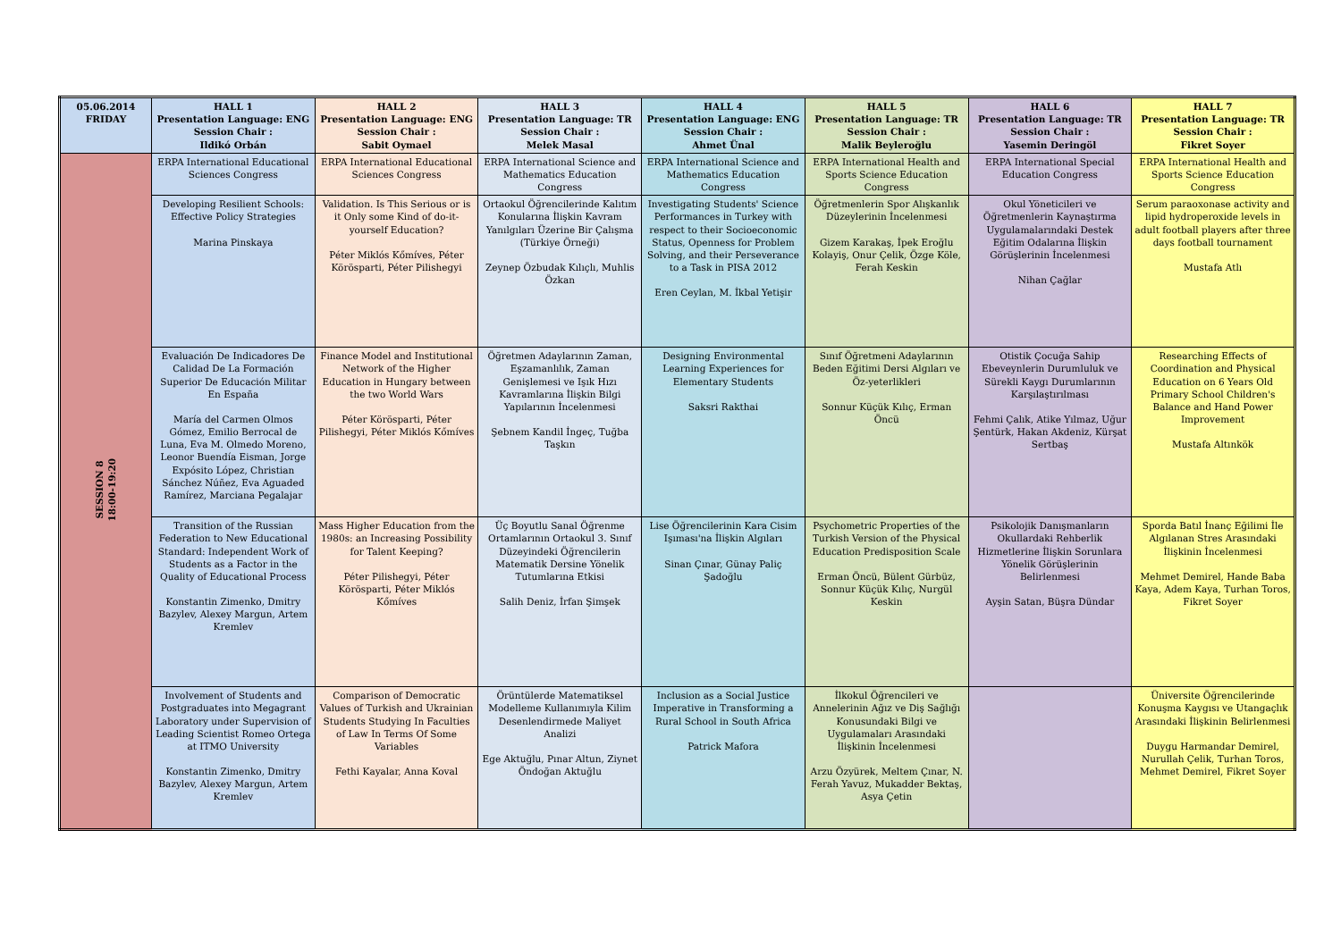| 05.06.2014 FRIDAY | HALL 1 Presentation Language: ENG Session Chair : Ildikó Orbán | HALL 2 Presentation Language: ENG Session Chair : Sabit Oymael | HALL 3 Presentation Language: TR Session Chair : Melek Masal | HALL 4 Presentation Language: ENG Session Chair : Ahmet Ünal | HALL 5 Presentation Language: TR Session Chair : Malik Beyleroğlu | HALL 6 Presentation Language: TR Session Chair : Yasemin Deringöl | HALL 7 Presentation Language: TR Session Chair : Fikret Soyer |
| --- | --- | --- | --- | --- | --- | --- | --- |
| SESSION 8 18:00-19:20 | ERPA International Educational Sciences Congress | ERPA International Educational Sciences Congress | ERPA International Science and Mathematics Education Congress | ERPA International Science and Mathematics Education Congress | ERPA International Health and Sports Science Education Congress | ERPA International Special Education Congress | ERPA International Health and Sports Science Education Congress |
| | Developing Resilient Schools: Effective Policy Strategies Marina Pinskaya | Validation. Is This Serious or is it Only some Kind of do-it-yourself Education? Péter Miklós Kőmíves, Péter Körösparti, Péter Pilishegyi | Ortaokul Öğrencilerinde Kalıtım Konularına İlişkin Kavram Yanılgıları Üzerine Bir Çalışma (Türkiye Örneği) Zeynep Özbudak Kılıçlı, Muhlis Özkan | Investigating Students' Science Performances in Turkey with respect to their Socioeconomic Status, Openness for Problem Solving, and their Perseverance to a Task in PISA 2012 Eren Ceylan, M. İkbal Yetişir | Öğretmenlerin Spor Alışkanlık Düzeylerinin İncelenmesi Gizem Karakaş, İpek Eroğlu Kolayiş, Onur Çelik, Özge Köle, Ferah Keskin | Okul Yöneticileri ve Öğretmenlerin Kaynaştırma Uygulamalarındaki Destek Eğitim Odalarına İlişkin Görüşlerinin İncelenmesi Nihan Çağlar | Serum paraoxonase activity and lipid hydroperoxide levels in adult football players after three days football tournament Mustafa Atlı |
| | Evaluación De Indicadores De Calidad De La Formación Superior De Educación Militar En España María del Carmen Olmos Gómez, Emilio Berrocal de Luna, Eva M. Olmedo Moreno, Leonor Buendía Eisman, Jorge Expósito López, Christian Sánchez Núñez, Eva Aguaded Ramírez, Marciana Pegalajar | Finance Model and Institutional Network of the Higher Education in Hungary between the two World Wars Péter Körösparti, Péter Pilishegyi, Péter Miklós Kőmíves | Öğretmen Adaylarının Zaman, Eşzamanlılık, Zaman Genişlemesi ve Işık Hızı Kavramlarına İlişkin Bilgi Yapılarının İncelenmesi Şebnem Kandil İngeç, Tuğba Taşkın | Designing Environmental Learning Experiences for Elementary Students Saksri Rakthai | Sınıf Öğretmeni Adaylarının Beden Eğitimi Dersi Algıları ve Öz-yeterlikleri Sonnur Küçük Kılıç, Erman Öncü | Otistik Çocuğa Sahip Ebeveynlerin Durumluluk ve Sürekli Kaygı Durumlarının Karşılaştırılması Fehmi Çalık, Atike Yılmaz, Uğur Şentürk, Hakan Akdeniz, Kürşat Sertbaş | Researching Effects of Coordination and Physical Education on 6 Years Old Primary School Children's Balance and Hand Power Improvement Mustafa Altınkök |
| | Transition of the Russian Federation to New Educational Standard: Independent Work of Students as a Factor in the Quality of Educational Process Konstantin Zimenko, Dmitry Bazylev, Alexey Margun, Artem Kremlev | Mass Higher Education from the 1980s: an Increasing Possibility for Talent Keeping? Péter Pilishegyi, Péter Körösparti, Péter Miklós Kőmíves | Üç Boyutlu Sanal Öğrenme Ortamlarının Ortaokul 3. Sınıf Düzeyindeki Öğrencilerin Matematik Dersine Yönelik Tutumlarına Etkisi Salih Deniz, İrfan Şimşek | Lise Öğrencilerinin Kara Cisim Işıması'na İlişkin Algıları Sinan Çınar, Günay Paliç Şadoğlu | Psychometric Properties of the Turkish Version of the Physical Education Predisposition Scale Erman Öncü, Bülent Gürbüz, Sonnur Küçük Kılıç, Nurgül Keskin | Psikolojik Danışmanların Okullardaki Rehberlik Hizmetlerine İlişkin Sorunlara Yönelik Görüşlerinin Belirlenmesi Ayşin Satan, Büşra Dündar | Sporda Batıl İnanç Eğilimi İle Algılanan Stres Arasındaki İlişkinin İncelenmesi Mehmet Demirel, Hande Baba Kaya, Adem Kaya, Turhan Toros, Fikret Soyer |
| | Involvement of Students and Postgraduates into Megagrant Laboratory under Supervision of Leading Scientist Romeo Ortega at ITMO University Konstantin Zimenko, Dmitry Bazylev, Alexey Margun, Artem Kremlev | Comparison of Democratic Values of Turkish and Ukrainian Students Studying In Faculties of Law In Terms Of Some Variables Fethi Kayalar, Anna Koval | Örüntülerde Matematiksel Modelleme Kullanımıyla Kilim Desenlendirmede Maliyet Analizi Ege Aktuğlu, Pınar Altun, Ziynet Öndoğan Aktuğlu | Inclusion as a Social Justice Imperative in Transforming a Rural School in South Africa Patrick Mafora | İlkokul Öğrencileri ve Annelerinin Ağız ve Diş Sağlığı Konusundaki Bilgi ve Uygulamaları Arasındaki İlişkinin İncelenmesi Arzu Özyürek, Meltem Çınar, N. Ferah Yavuz, Mukadder Bektaş, Asya Çetin | | Üniversite Öğrencilerinde Konuşma Kaygısı ve Utangaçlık Arasındaki İlişkinin Belirlenmesi Duygu Harmandar Demirel, Nurullah Çelik, Turhan Toros, Mehmet Demirel, Fikret Soyer |